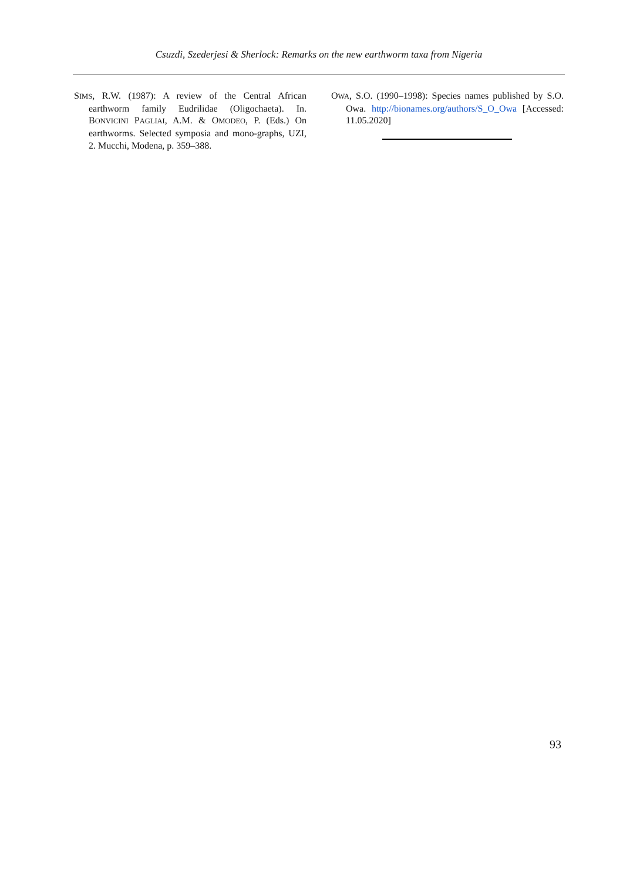Csuzdi, Szederjesi & Sherlock: Remarks on the new earthworm taxa from Nigeria
SIMS, R.W. (1987): A review of the Central African earthworm family Eudrilidae (Oligochaeta). In. BONVICINI PAGLIAI, A.M. & OMODEO, P. (Eds.) On earthworms. Selected symposia and mono-graphs, UZI, 2. Mucchi, Modena, p. 359–388.
OWA, S.O. (1990–1998): Species names published by S.O. Owa. http://bionames.org/authors/S_O_Owa [Accessed: 11.05.2020]
93